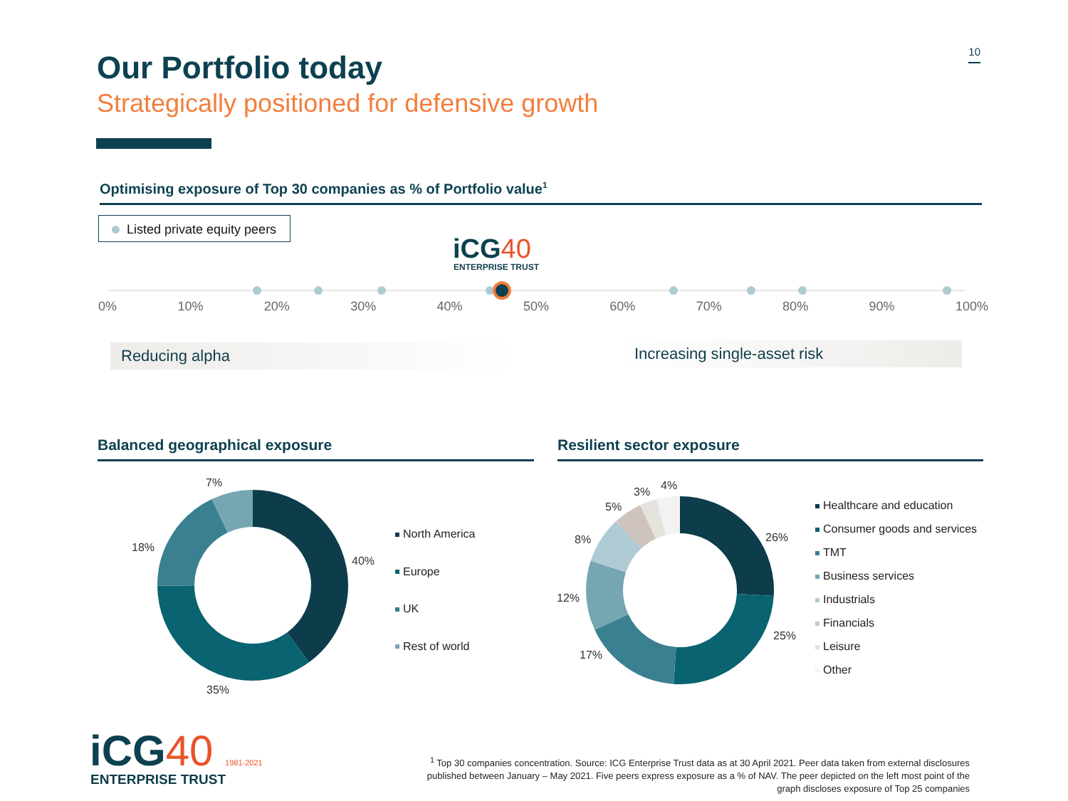10 Our Portfolio today
Strategically positioned for defensive growth
Optimising exposure of Top 30 companies as % of Portfolio value<sup>1</sup>
Listed private equity peers
iCG40
ENTERPRISE TRUST
0% 10% 20% 30% 40% 50% 60% 70% 80% 90% 100%
Reducing alpha Increasing single-asset risk
Balanced geographical exposure Resilient sector exposure
7%
18%
40%
35%
North America
Europe
UK
Rest of world
4%
3%
5%
8%
12%
17%
26%
25%
Healthcare and education
Consumer goods and services
TMT
Business services
Industrials
Financials
Leisure
Other
iCG40 1981-2021
ENTERPRISE TRUST
<sup>1</sup> Top 30 companies concentration. Source: ICG Enterprise Trust data as at 30 April 2021. Peer data taken from external disclosures published between January – May 2021. Five peers express exposure as a % of NAV. The peer depicted on the left most point of the graph discloses exposure of Top 25 companies